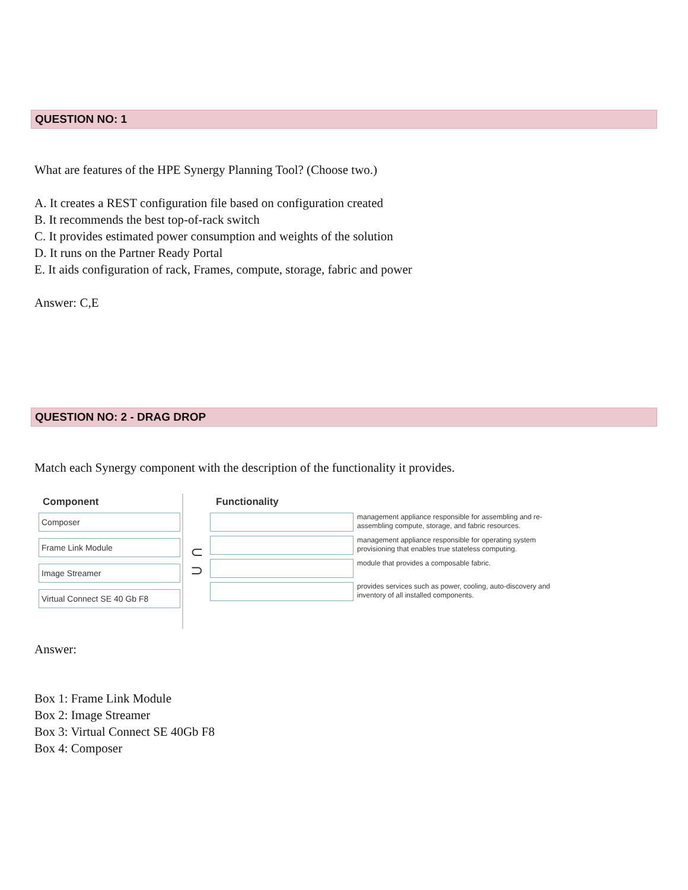QUESTION NO: 1
What are features of the HPE Synergy Planning Tool? (Choose two.)
A. It creates a REST configuration file based on configuration created
B. It recommends the best top-of-rack switch
C. It provides estimated power consumption and weights of the solution
D. It runs on the Partner Ready Portal
E. It aids configuration of rack, Frames, compute, storage, fabric and power
Answer: C,E
QUESTION NO: 2 - DRAG DROP
Match each Synergy component with the description of the functionality it provides.
Component
Composer
Frame Link Module
Image Streamer
Virtual Connect SE 40 Gb F8
⊂
⊃
Functionality
management appliance responsible for assembling and re-assembling compute, storage, and fabric resources.
management appliance responsible for operating system provisioning that enables true stateless computing.
module that provides a composable fabric.
provides services such as power, cooling, auto-discovery and inventory of all installed components.
Answer:
Box 1: Frame Link Module
Box 2: Image Streamer
Box 3: Virtual Connect SE 40Gb F8
Box 4: Composer